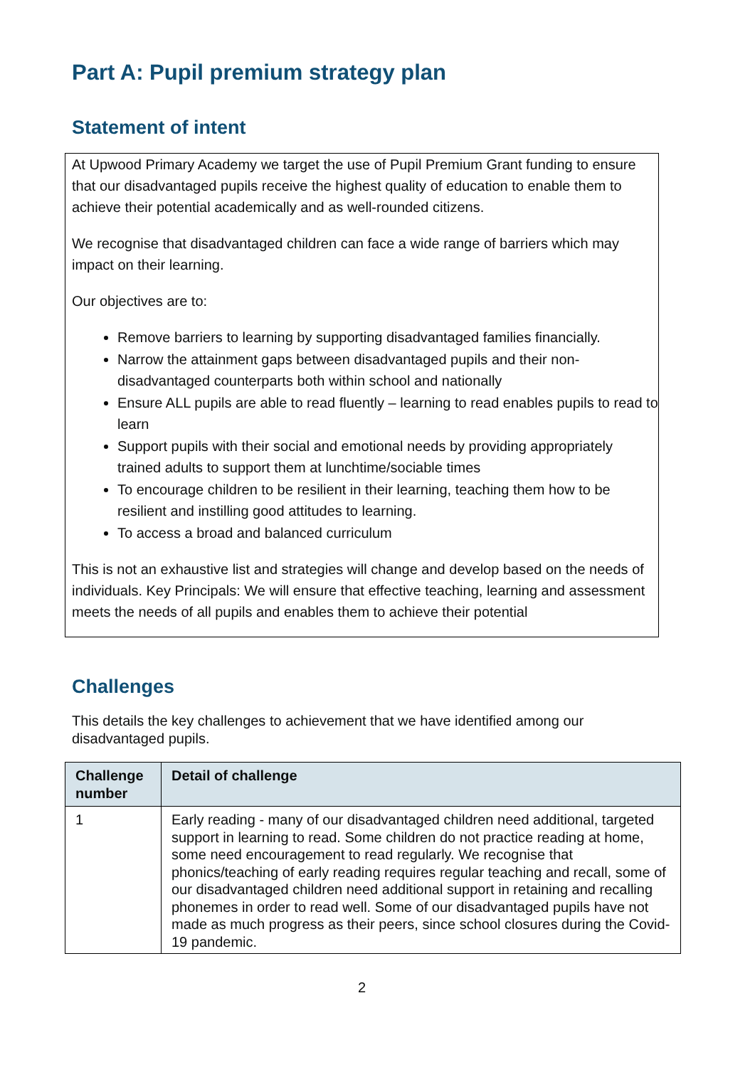Part A: Pupil premium strategy plan
Statement of intent
At Upwood Primary Academy we target the use of Pupil Premium Grant funding to ensure that our disadvantaged pupils receive the highest quality of education to enable them to achieve their potential academically and as well-rounded citizens.
We recognise that disadvantaged children can face a wide range of barriers which may impact on their learning.
Our objectives are to:
Remove barriers to learning by supporting disadvantaged families financially.
Narrow the attainment gaps between disadvantaged pupils and their non-disadvantaged counterparts both within school and nationally
Ensure ALL pupils are able to read fluently – learning to read enables pupils to read to learn
Support pupils with their social and emotional needs by providing appropriately trained adults to support them at lunchtime/sociable times
To encourage children to be resilient in their learning, teaching them how to be resilient and instilling good attitudes to learning.
To access a broad and balanced curriculum
This is not an exhaustive list and strategies will change and develop based on the needs of individuals. Key Principals: We will ensure that effective teaching, learning and assessment meets the needs of all pupils and enables them to achieve their potential
Challenges
This details the key challenges to achievement that we have identified among our disadvantaged pupils.
| Challenge number | Detail of challenge |
| --- | --- |
| 1 | Early reading - many of our disadvantaged children need additional, targeted support in learning to read. Some children do not practice reading at home, some need encouragement to read regularly. We recognise that phonics/teaching of early reading requires regular teaching and recall, some of our disadvantaged children need additional support in retaining and recalling phonemes in order to read well. Some of our disadvantaged pupils have not made as much progress as their peers, since school closures during the Covid-19 pandemic. |
2